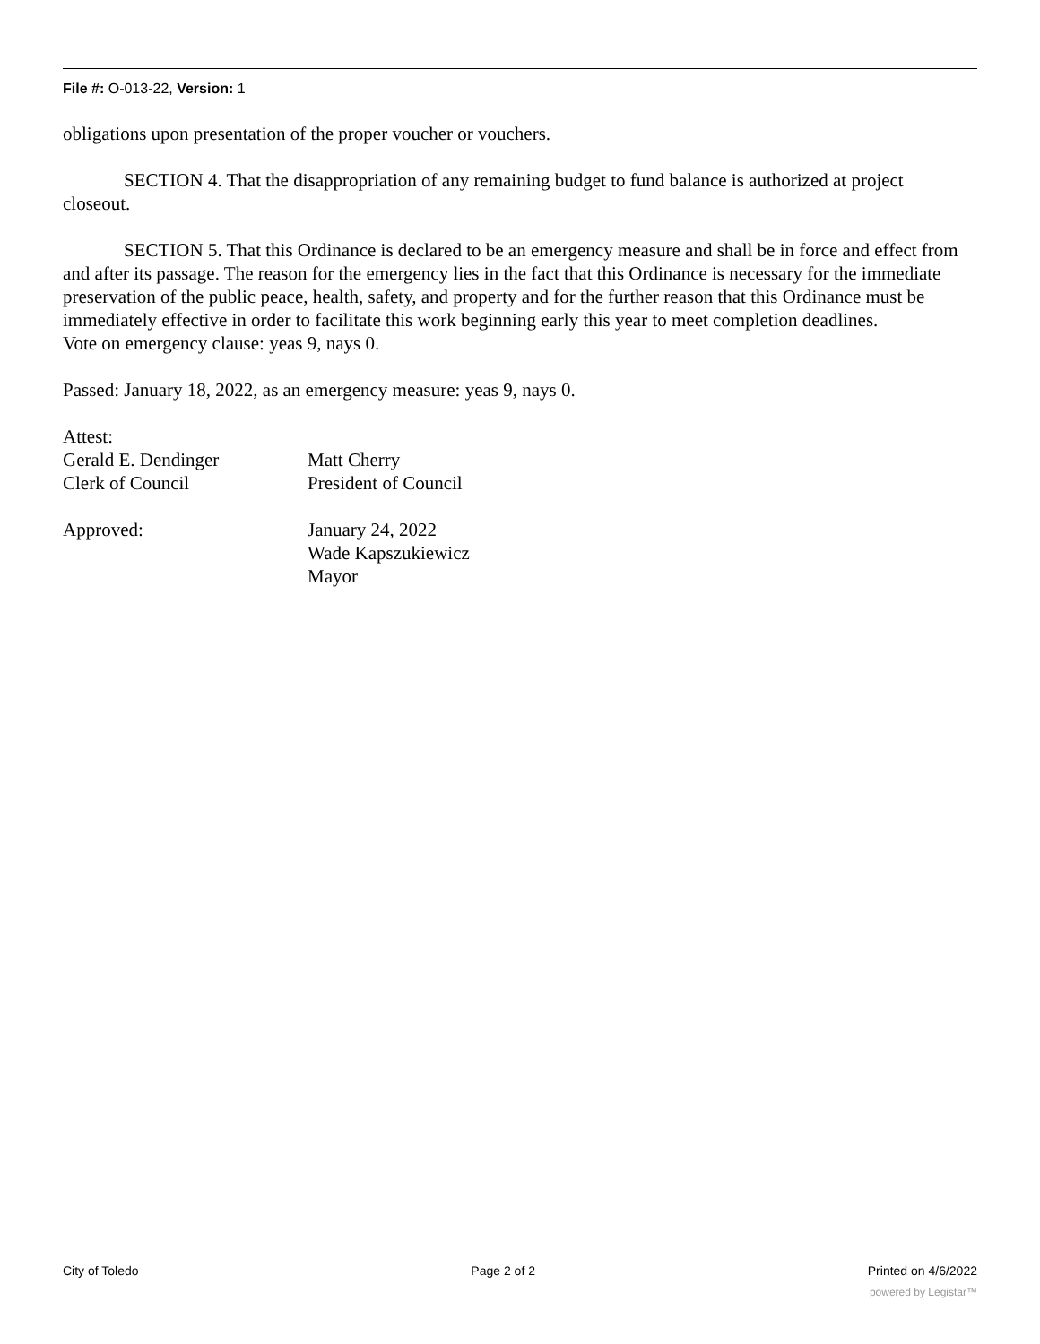File #: O-013-22, Version: 1
obligations upon presentation of the proper voucher or vouchers.
SECTION 4. That the disappropriation of any remaining budget to fund balance is authorized at project closeout.
SECTION 5. That this Ordinance is declared to be an emergency measure and shall be in force and effect from and after its passage. The reason for the emergency lies in the fact that this Ordinance is necessary for the immediate preservation of the public peace, health, safety, and property and for the further reason that this Ordinance must be immediately effective in order to facilitate this work beginning early this year to meet completion deadlines.
Vote on emergency clause: yeas 9, nays 0.
Passed: January 18, 2022, as an emergency measure: yeas 9, nays 0.
Attest:
Gerald E. Dendinger Matt Cherry
Clerk of Council President of Council
Approved: January 24, 2022
Wade Kapszukiewicz
Mayor
City of Toledo Page 2 of 2 Printed on 4/6/2022
powered by Legistar™